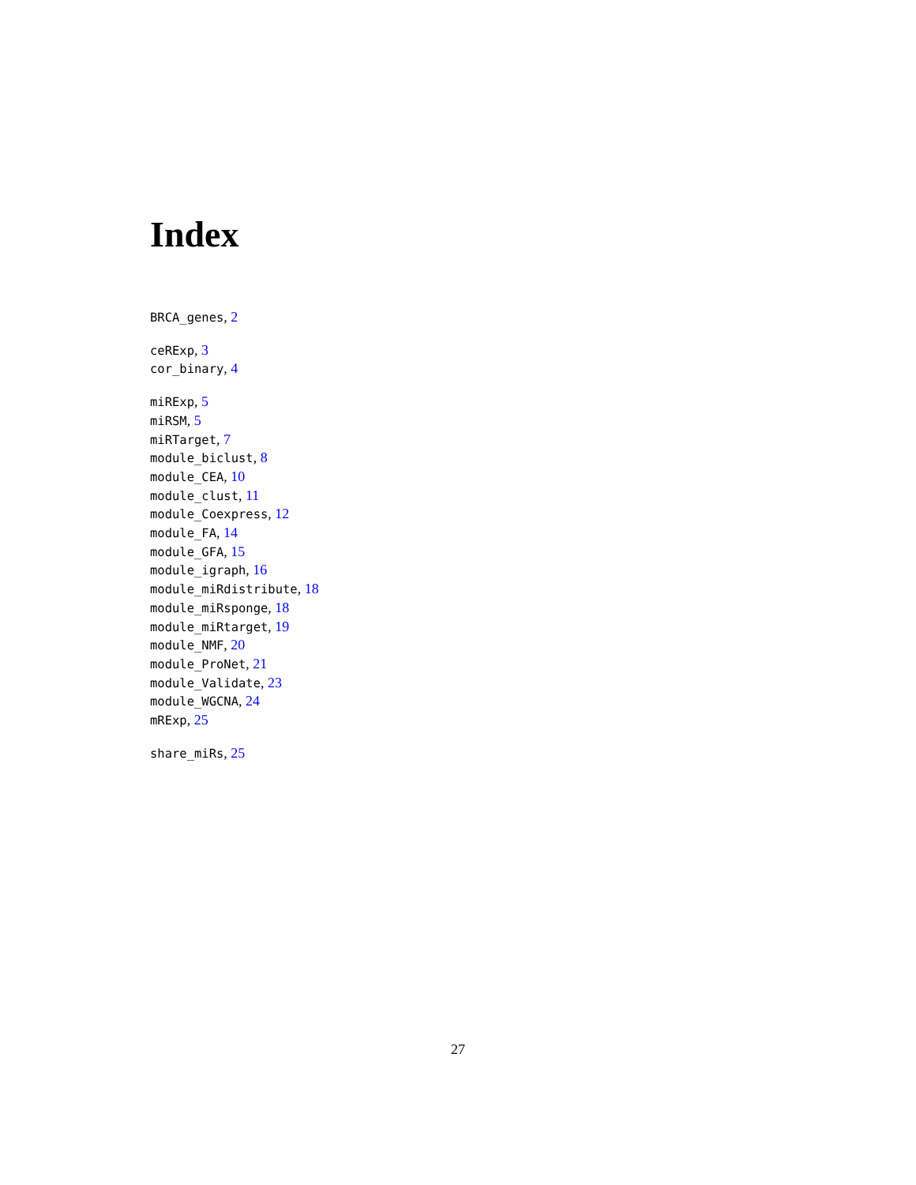Index
BRCA_genes, 2
ceRExp, 3
cor_binary, 4
miRExp, 5
miRSM, 5
miRTarget, 7
module_biclust, 8
module_CEA, 10
module_clust, 11
module_Coexpress, 12
module_FA, 14
module_GFA, 15
module_igraph, 16
module_miRdistribute, 18
module_miRsponge, 18
module_miRtarget, 19
module_NMF, 20
module_ProNet, 21
module_Validate, 23
module_WGCNA, 24
mRExp, 25
share_miRs, 25
27